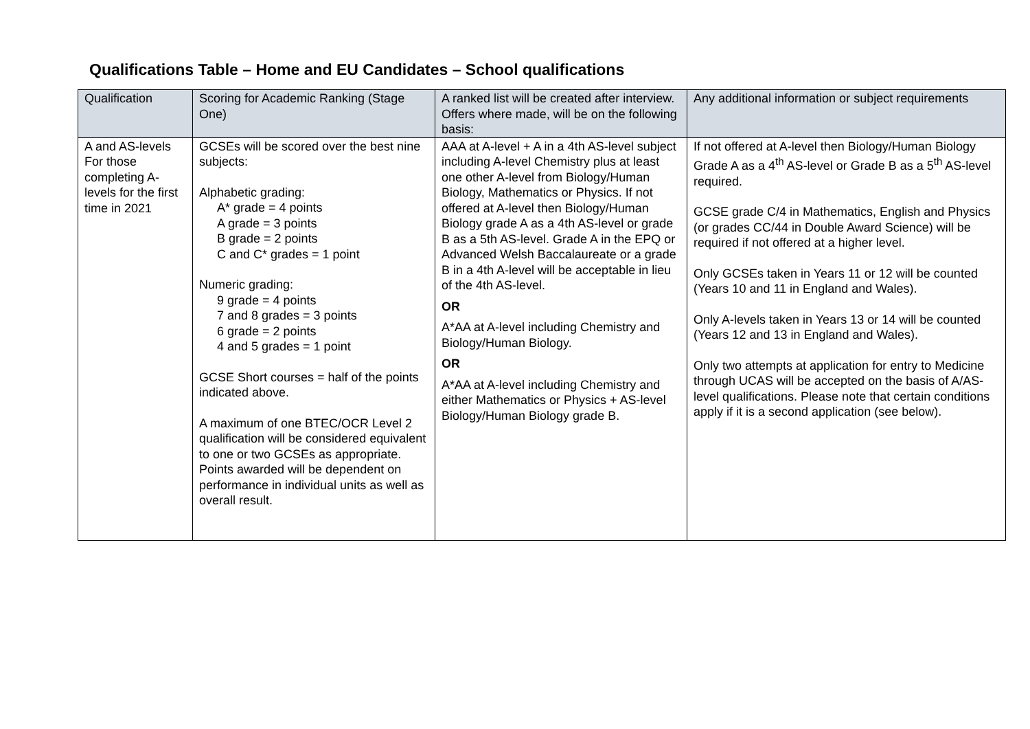Qualifications Table – Home and EU Candidates – School qualifications
| Qualification | Scoring for Academic Ranking (Stage One) | A ranked list will be created after interview. Offers where made, will be on the following basis: | Any additional information or subject requirements |
| --- | --- | --- | --- |
| A and AS-levels For those completing A-levels for the first time in 2021 | GCSEs will be scored over the best nine subjects: Alphabetic grading: A* grade = 4 points A grade = 3 points B grade = 2 points C and C* grades = 1 point Numeric grading: 9 grade = 4 points 7 and 8 grades = 3 points 6 grade = 2 points 4 and 5 grades = 1 point GCSE Short courses = half of the points indicated above. A maximum of one BTEC/OCR Level 2 qualification will be considered equivalent to one or two GCSEs as appropriate. Points awarded will be dependent on performance in individual units as well as overall result. | AAA at A-level + A in a 4th AS-level subject including A-level Chemistry plus at least one other A-level from Biology/Human Biology, Mathematics or Physics. If not offered at A-level then Biology/Human Biology grade A as a 4th AS-level or grade B as a 5th AS-level. Grade A in the EPQ or Advanced Welsh Baccalaureate or a grade B in a 4th A-level will be acceptable in lieu of the 4th AS-level. OR A*AA at A-level including Chemistry and Biology/Human Biology. OR A*AA at A-level including Chemistry and either Mathematics or Physics + AS-level Biology/Human Biology grade B. | If not offered at A-level then Biology/Human Biology Grade A as a 4<sup>th</sup> AS-level or Grade B as a 5<sup>th</sup> AS-level required. GCSE grade C/4 in Mathematics, English and Physics (or grades CC/44 in Double Award Science) will be required if not offered at a higher level. Only GCSEs taken in Years 11 or 12 will be counted (Years 10 and 11 in England and Wales). Only A-levels taken in Years 13 or 14 will be counted (Years 12 and 13 in England and Wales). Only two attempts at application for entry to Medicine through UCAS will be accepted on the basis of A/AS-level qualifications. Please note that certain conditions apply if it is a second application (see below). |